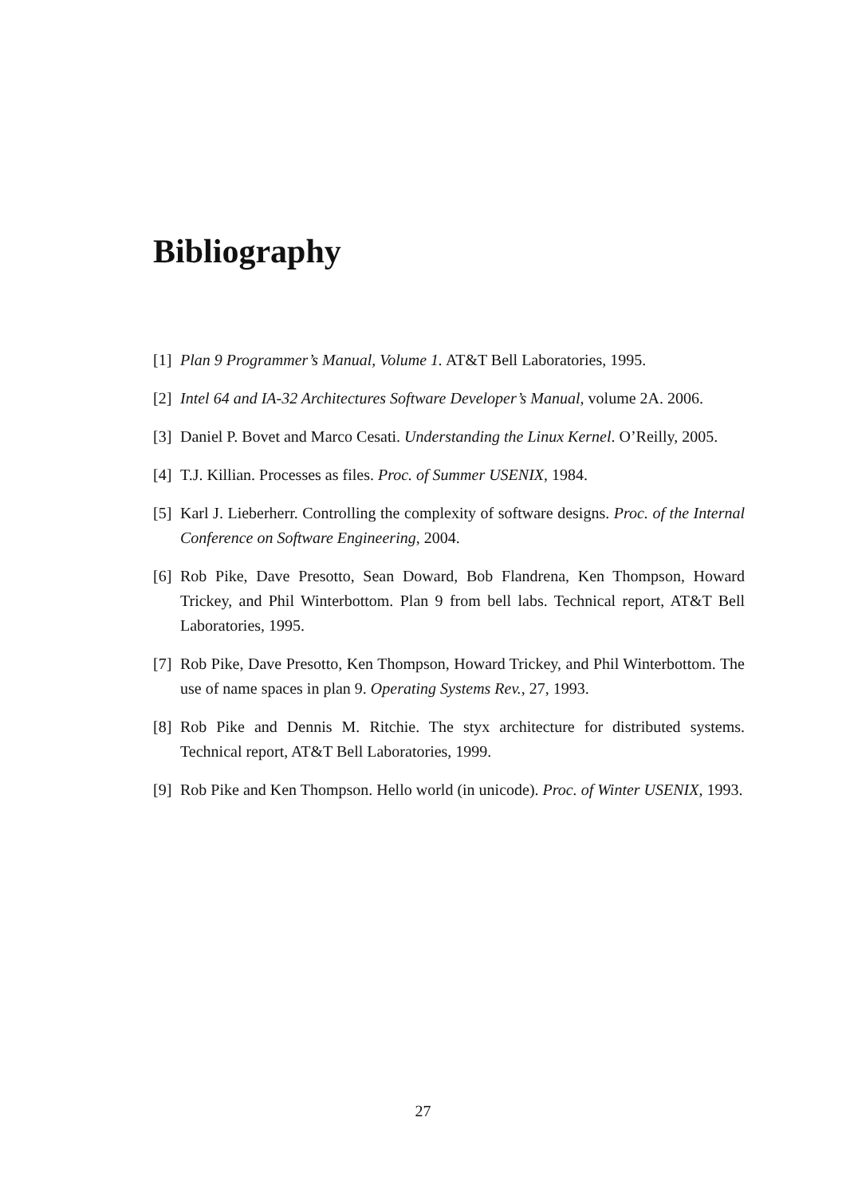Bibliography
[1] Plan 9 Programmer’s Manual, Volume 1. AT&T Bell Laboratories, 1995.
[2] Intel 64 and IA-32 Architectures Software Developer’s Manual, volume 2A. 2006.
[3] Daniel P. Bovet and Marco Cesati. Understanding the Linux Kernel. O’Reilly, 2005.
[4] T.J. Killian. Processes as files. Proc. of Summer USENIX, 1984.
[5] Karl J. Lieberherr. Controlling the complexity of software designs. Proc. of the Internal Conference on Software Engineering, 2004.
[6] Rob Pike, Dave Presotto, Sean Doward, Bob Flandrena, Ken Thompson, Howard Trickey, and Phil Winterbottom. Plan 9 from bell labs. Technical report, AT&T Bell Laboratories, 1995.
[7] Rob Pike, Dave Presotto, Ken Thompson, Howard Trickey, and Phil Winterbottom. The use of name spaces in plan 9. Operating Systems Rev., 27, 1993.
[8] Rob Pike and Dennis M. Ritchie. The styx architecture for distributed systems. Technical report, AT&T Bell Laboratories, 1999.
[9] Rob Pike and Ken Thompson. Hello world (in unicode). Proc. of Winter USENIX, 1993.
27